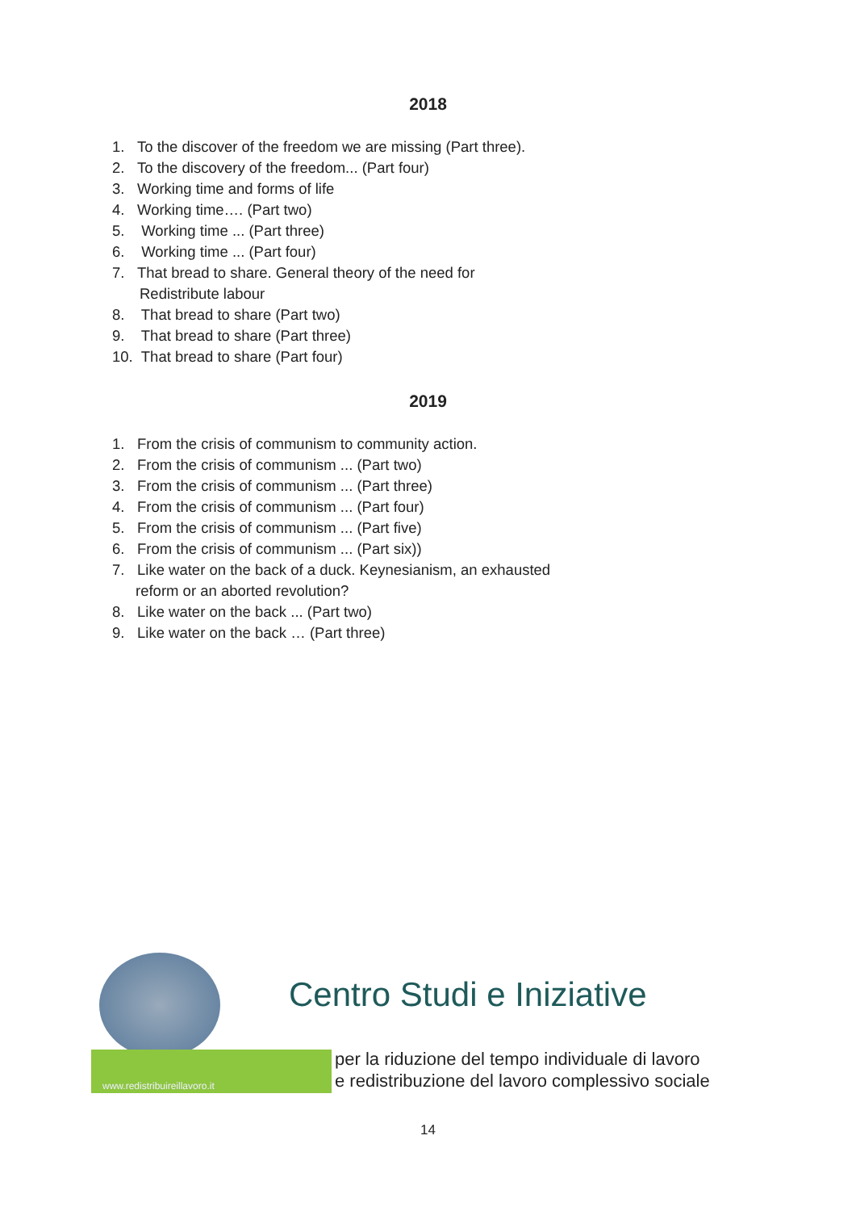2018
1. To the discover of the freedom we are missing (Part three).
2. To the discovery of the freedom... (Part four)
3. Working time and forms of life
4. Working time…. (Part two)
5. Working time ... (Part three)
6. Working time ... (Part four)
7. That bread to share. General theory of the need for
Redistribute labour
8. That bread to share (Part two)
9. That bread to share (Part three)
10. That bread to share (Part four)
2019
1. From the crisis of communism to community action.
2. From the crisis of communism ... (Part two)
3. From the crisis of communism ... (Part three)
4. From the crisis of communism ... (Part four)
5. From the crisis of communism ... (Part five)
6. From the crisis of communism ... (Part six))
7. Like water on the back of a duck. Keynesianism, an exhausted
reform or an aborted revolution?
8. Like water on the back ... (Part two)
9. Like water on the back … (Part three)
www.redistribuireillavoro.it
Centro Studi e Iniziative
per la riduzione del tempo individuale di lavoro
e redistribuzione del lavoro complessivo sociale
14